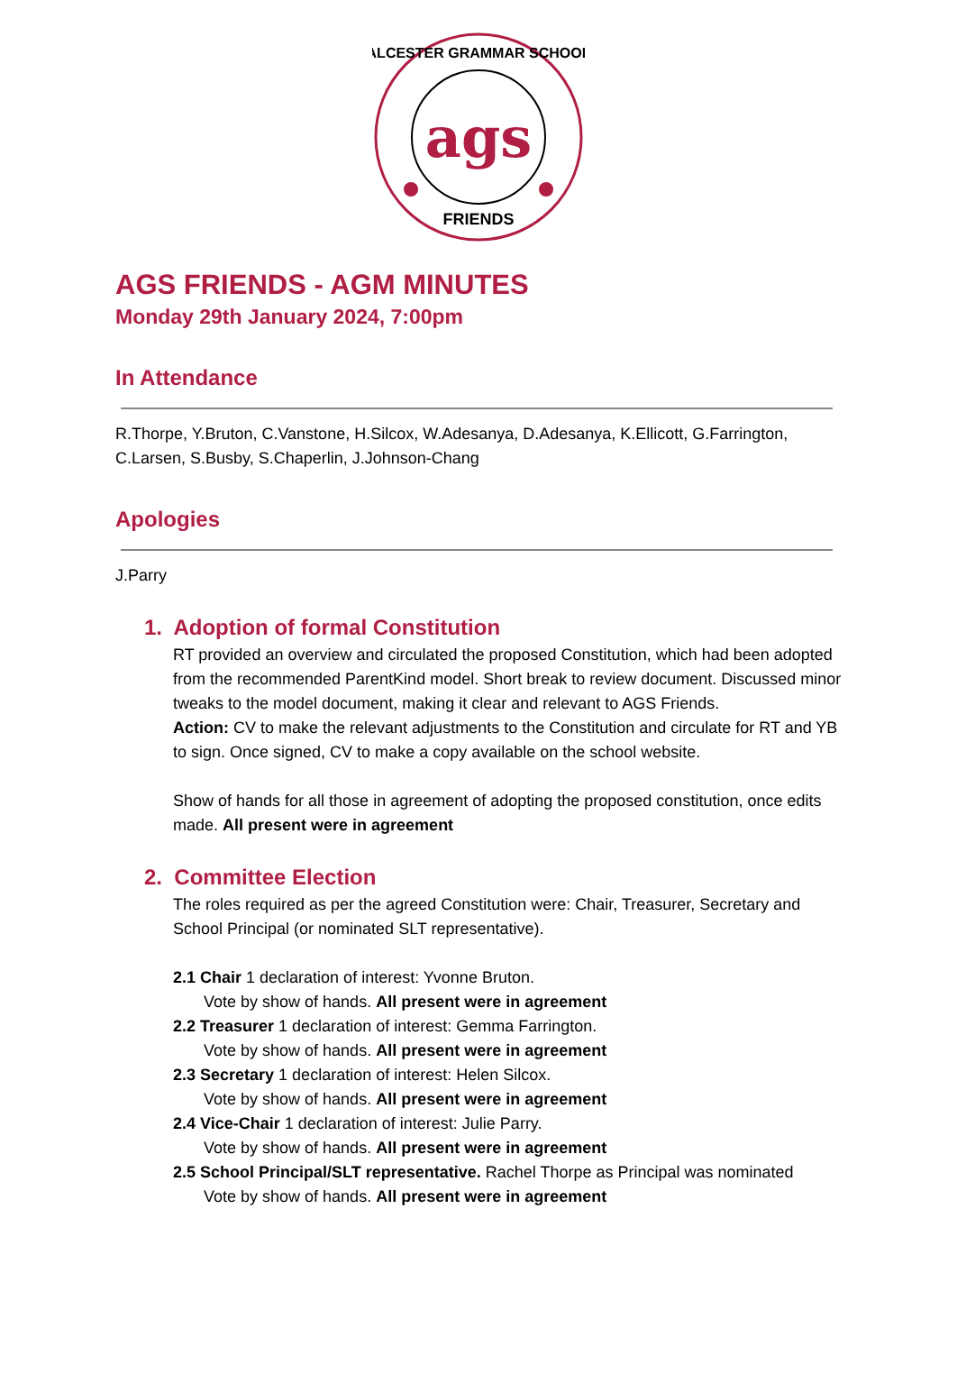ags
ALCESTER GRAMMAR SCHOOL
FRIENDS
AGS FRIENDS - AGM MINUTES
Monday 29th January 2024, 7:00pm
In Attendance
R.Thorpe, Y.Bruton, C.Vanstone, H.Silcox, W.Adesanya, D.Adesanya, K.Ellicott, G.Farrington, C.Larsen, S.Busby, S.Chaperlin, J.Johnson-Chang
Apologies
J.Parry
1. Adoption of formal Constitution
RT provided an overview and circulated the proposed Constitution, which had been adopted from the recommended ParentKind model. Short break to review document. Discussed minor tweaks to the model document, making it clear and relevant to AGS Friends.
Action: CV to make the relevant adjustments to the Constitution and circulate for RT and YB to sign. Once signed, CV to make a copy available on the school website.
Show of hands for all those in agreement of adopting the proposed constitution, once edits made. All present were in agreement
2. Committee Election
The roles required as per the agreed Constitution were: Chair, Treasurer, Secretary and School Principal (or nominated SLT representative).
2.1 Chair 1 declaration of interest: Yvonne Bruton.
Vote by show of hands. All present were in agreement
2.2 Treasurer 1 declaration of interest: Gemma Farrington.
Vote by show of hands. All present were in agreement
2.3 Secretary 1 declaration of interest: Helen Silcox.
Vote by show of hands. All present were in agreement
2.4 Vice-Chair 1 declaration of interest: Julie Parry.
Vote by show of hands. All present were in agreement
2.5 School Principal/SLT representative. Rachel Thorpe as Principal was nominated
Vote by show of hands. All present were in agreement